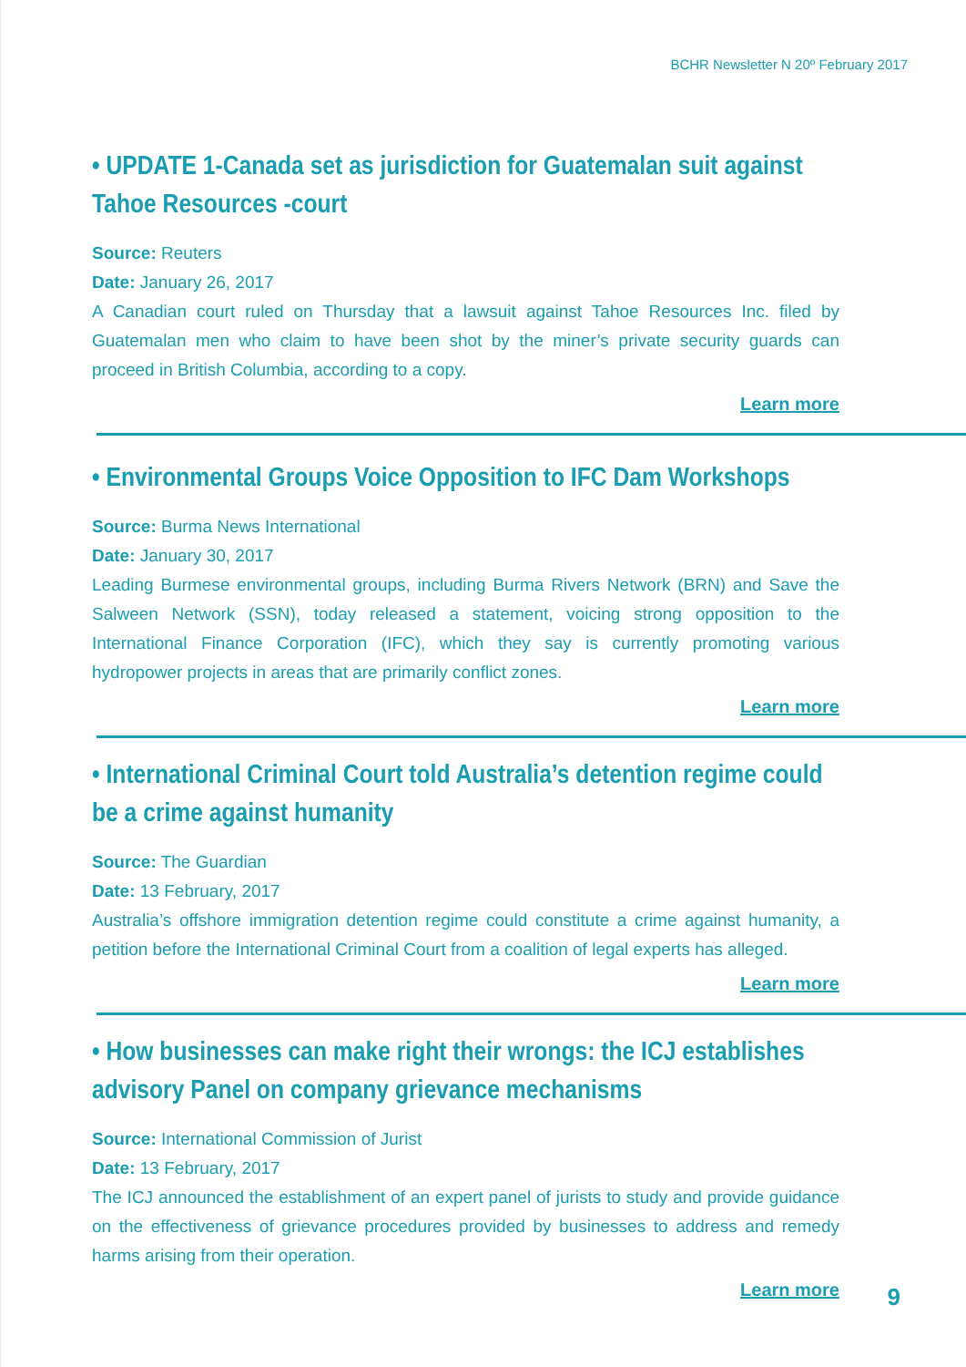BCHR Newsletter N 20º February 2017
• UPDATE 1-Canada set as jurisdiction for Guatemalan suit against Tahoe Resources -court
Source: Reuters
Date: January 26, 2017
A Canadian court ruled on Thursday that a lawsuit against Tahoe Resources Inc. filed by Guatemalan men who claim to have been shot by the miner’s private security guards can proceed in British Columbia, according to a copy.
Learn more
• Environmental Groups Voice Opposition to IFC Dam Workshops
Source: Burma News International
Date: January 30, 2017
Leading Burmese environmental groups, including Burma Rivers Network (BRN) and Save the Salween Network (SSN), today released a statement, voicing strong opposition to the International Finance Corporation (IFC), which they say is currently promoting various hydropower projects in areas that are primarily conflict zones.
Learn more
• International Criminal Court told Australia’s detention regime could be a crime against humanity
Source: The Guardian
Date: 13 February, 2017
Australia’s offshore immigration detention regime could constitute a crime against humanity, a petition before the International Criminal Court from a coalition of legal experts has alleged.
Learn more
• How businesses can make right their wrongs: the ICJ establishes advisory Panel on company grievance mechanisms
Source: International Commission of Jurist
Date: 13 February, 2017
The ICJ announced the establishment of an expert panel of jurists to study and provide guidance on the effectiveness of grievance procedures provided by businesses to address and remedy harms arising from their operation.
Learn more
9